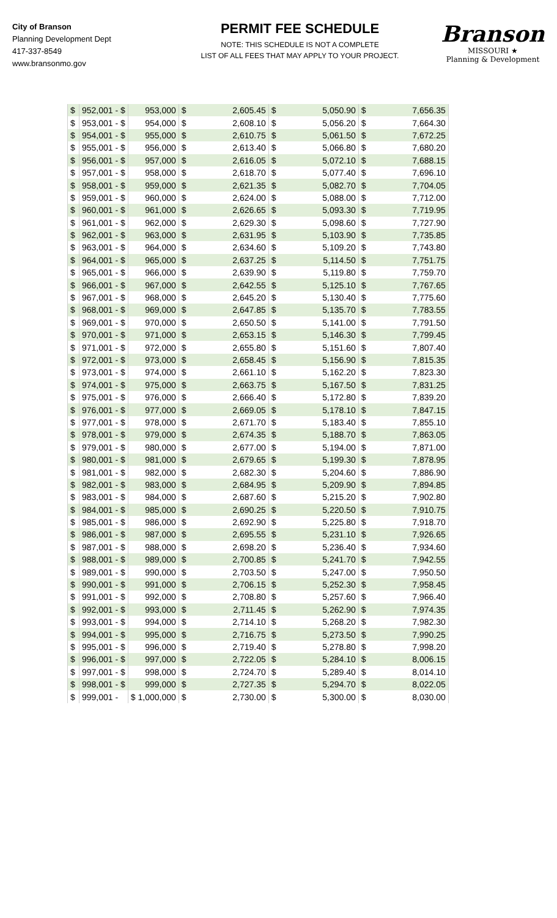City of Branson
Planning Development Dept
417-337-8549
www.bransonmo.gov
PERMIT FEE SCHEDULE
NOTE: THIS SCHEDULE IS NOT A COMPLETE
LIST OF ALL FEES THAT MAY APPLY TO YOUR PROJECT.
Branson
MISSOURI ★
Planning & Development
| $ | 952,001 - $ | 953,000 | $ | 2,605.45 | $ | 5,050.90 | $ | 7,656.35 |
| $ | 953,001 - $ | 954,000 | $ | 2,608.10 | $ | 5,056.20 | $ | 7,664.30 |
| $ | 954,001 - $ | 955,000 | $ | 2,610.75 | $ | 5,061.50 | $ | 7,672.25 |
| $ | 955,001 - $ | 956,000 | $ | 2,613.40 | $ | 5,066.80 | $ | 7,680.20 |
| $ | 956,001 - $ | 957,000 | $ | 2,616.05 | $ | 5,072.10 | $ | 7,688.15 |
| $ | 957,001 - $ | 958,000 | $ | 2,618.70 | $ | 5,077.40 | $ | 7,696.10 |
| $ | 958,001 - $ | 959,000 | $ | 2,621.35 | $ | 5,082.70 | $ | 7,704.05 |
| $ | 959,001 - $ | 960,000 | $ | 2,624.00 | $ | 5,088.00 | $ | 7,712.00 |
| $ | 960,001 - $ | 961,000 | $ | 2,626.65 | $ | 5,093.30 | $ | 7,719.95 |
| $ | 961,001 - $ | 962,000 | $ | 2,629.30 | $ | 5,098.60 | $ | 7,727.90 |
| $ | 962,001 - $ | 963,000 | $ | 2,631.95 | $ | 5,103.90 | $ | 7,735.85 |
| $ | 963,001 - $ | 964,000 | $ | 2,634.60 | $ | 5,109.20 | $ | 7,743.80 |
| $ | 964,001 - $ | 965,000 | $ | 2,637.25 | $ | 5,114.50 | $ | 7,751.75 |
| $ | 965,001 - $ | 966,000 | $ | 2,639.90 | $ | 5,119.80 | $ | 7,759.70 |
| $ | 966,001 - $ | 967,000 | $ | 2,642.55 | $ | 5,125.10 | $ | 7,767.65 |
| $ | 967,001 - $ | 968,000 | $ | 2,645.20 | $ | 5,130.40 | $ | 7,775.60 |
| $ | 968,001 - $ | 969,000 | $ | 2,647.85 | $ | 5,135.70 | $ | 7,783.55 |
| $ | 969,001 - $ | 970,000 | $ | 2,650.50 | $ | 5,141.00 | $ | 7,791.50 |
| $ | 970,001 - $ | 971,000 | $ | 2,653.15 | $ | 5,146.30 | $ | 7,799.45 |
| $ | 971,001 - $ | 972,000 | $ | 2,655.80 | $ | 5,151.60 | $ | 7,807.40 |
| $ | 972,001 - $ | 973,000 | $ | 2,658.45 | $ | 5,156.90 | $ | 7,815.35 |
| $ | 973,001 - $ | 974,000 | $ | 2,661.10 | $ | 5,162.20 | $ | 7,823.30 |
| $ | 974,001 - $ | 975,000 | $ | 2,663.75 | $ | 5,167.50 | $ | 7,831.25 |
| $ | 975,001 - $ | 976,000 | $ | 2,666.40 | $ | 5,172.80 | $ | 7,839.20 |
| $ | 976,001 - $ | 977,000 | $ | 2,669.05 | $ | 5,178.10 | $ | 7,847.15 |
| $ | 977,001 - $ | 978,000 | $ | 2,671.70 | $ | 5,183.40 | $ | 7,855.10 |
| $ | 978,001 - $ | 979,000 | $ | 2,674.35 | $ | 5,188.70 | $ | 7,863.05 |
| $ | 979,001 - $ | 980,000 | $ | 2,677.00 | $ | 5,194.00 | $ | 7,871.00 |
| $ | 980,001 - $ | 981,000 | $ | 2,679.65 | $ | 5,199.30 | $ | 7,878.95 |
| $ | 981,001 - $ | 982,000 | $ | 2,682.30 | $ | 5,204.60 | $ | 7,886.90 |
| $ | 982,001 - $ | 983,000 | $ | 2,684.95 | $ | 5,209.90 | $ | 7,894.85 |
| $ | 983,001 - $ | 984,000 | $ | 2,687.60 | $ | 5,215.20 | $ | 7,902.80 |
| $ | 984,001 - $ | 985,000 | $ | 2,690.25 | $ | 5,220.50 | $ | 7,910.75 |
| $ | 985,001 - $ | 986,000 | $ | 2,692.90 | $ | 5,225.80 | $ | 7,918.70 |
| $ | 986,001 - $ | 987,000 | $ | 2,695.55 | $ | 5,231.10 | $ | 7,926.65 |
| $ | 987,001 - $ | 988,000 | $ | 2,698.20 | $ | 5,236.40 | $ | 7,934.60 |
| $ | 988,001 - $ | 989,000 | $ | 2,700.85 | $ | 5,241.70 | $ | 7,942.55 |
| $ | 989,001 - $ | 990,000 | $ | 2,703.50 | $ | 5,247.00 | $ | 7,950.50 |
| $ | 990,001 - $ | 991,000 | $ | 2,706.15 | $ | 5,252.30 | $ | 7,958.45 |
| $ | 991,001 - $ | 992,000 | $ | 2,708.80 | $ | 5,257.60 | $ | 7,966.40 |
| $ | 992,001 - $ | 993,000 | $ | 2,711.45 | $ | 5,262.90 | $ | 7,974.35 |
| $ | 993,001 - $ | 994,000 | $ | 2,714.10 | $ | 5,268.20 | $ | 7,982.30 |
| $ | 994,001 - $ | 995,000 | $ | 2,716.75 | $ | 5,273.50 | $ | 7,990.25 |
| $ | 995,001 - $ | 996,000 | $ | 2,719.40 | $ | 5,278.80 | $ | 7,998.20 |
| $ | 996,001 - $ | 997,000 | $ | 2,722.05 | $ | 5,284.10 | $ | 8,006.15 |
| $ | 997,001 - $ | 998,000 | $ | 2,724.70 | $ | 5,289.40 | $ | 8,014.10 |
| $ | 998,001 - $ | 999,000 | $ | 2,727.35 | $ | 5,294.70 | $ | 8,022.05 |
| $ | 999,001 - | $ 1,000,000 | $ | 2,730.00 | $ | 5,300.00 | $ | 8,030.00 |